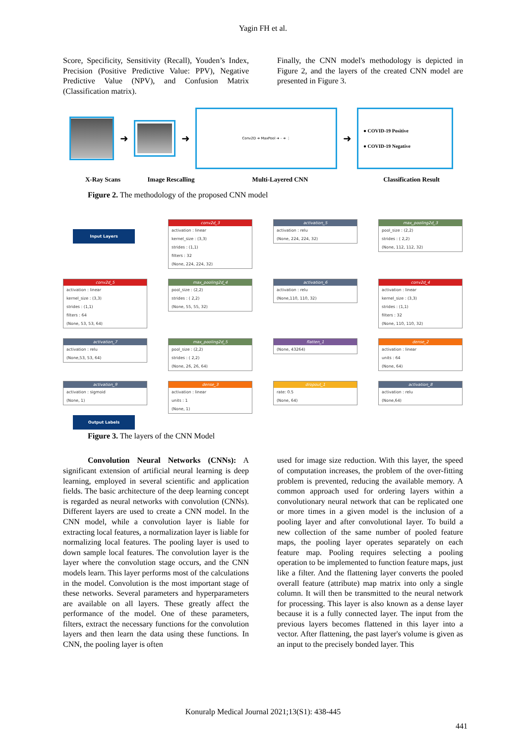Yagin FH et al.
Score, Specificity, Sensitivity (Recall), Youden’s Index, Precision (Positive Predictive Value: PPV), Negative Predictive Value (NPV), and Confusion Matrix (Classification matrix).
Finally, the CNN model's methodology is depicted in Figure 2, and the layers of the created CNN model are presented in Figure 3.
➜ ➜
Conv2D ➜ MaxPool ➜ - ➜ ⋮
➜
● COVID-19 Positive
● COVID-19 Negative
X-Ray Scans Image Rescalling Multi-Layered CNN Classification Result
Figure 2. The methodology of the proposed CNN model
Input Layers
conv2d_3
activation : linear
kernel_size : (3,3)
strides : (1,1)
filters : 32
(None, 224, 224, 32)
activation_5
activation : relu
(None, 224, 224, 32)
max_pooling2d_3
pool_size : (2,2)
strides : ( 2,2)
(None, 112, 112, 32)
conv2d_5
activation : linear
kernel_size : (3,3)
strides : (1,1)
filters : 64
(None, 53, 53, 64)
max_pooling2d_4
pool_size : (2,2)
strides : ( 2,2)
(None, 55, 55, 32)
activation_6
activation : relu
(None,110, 110, 32)
conv2d_4
activation : linear
kernel_size : (3,3)
strides : (1,1)
filters : 32
(None, 110, 110, 32)
activation_7
activation : relu
(None,53, 53, 64)
max_pooling2d_5
pool_size : (2,2)
strides : ( 2,2)
(None, 26, 26, 64)
flatten_1
(None, 43264)
dense_2
activation : linear
units : 64
(None, 64)
activation_9
activation : sigmoid
(None, 1)
Output Labels
dense_3
activation : linear
units : 1
(None, 1)
dropout_1
rate: 0.5
(None, 64)
activation_8
activation : relu
(None,64)
Figure 3. The layers of the CNN Model
Convolution Neural Networks (CNNs): A significant extension of artificial neural learning is deep learning, employed in several scientific and application fields. The basic architecture of the deep learning concept is regarded as neural networks with convolution (CNNs). Different layers are used to create a CNN model. In the CNN model, while a convolution layer is liable for extracting local features, a normalization layer is liable for normalizing local features. The pooling layer is used to down sample local features. The convolution layer is the layer where the convolution stage occurs, and the CNN models learn. This layer performs most of the calculations in the model. Convolution is the most important stage of these networks. Several parameters and hyperparameters are available on all layers. These greatly affect the performance of the model. One of these parameters, filters, extract the necessary functions for the convolution layers and then learn the data using these functions. In CNN, the pooling layer is often
used for image size reduction. With this layer, the speed of computation increases, the problem of the over-fitting problem is prevented, reducing the available memory. A common approach used for ordering layers within a convolutionary neural network that can be replicated one or more times in a given model is the inclusion of a pooling layer and after convolutional layer. To build a new collection of the same number of pooled feature maps, the pooling layer operates separately on each feature map. Pooling requires selecting a pooling operation to be implemented to function feature maps, just like a filter. And the flattening layer converts the pooled overall feature (attribute) map matrix into only a single column. It will then be transmitted to the neural network for processing. This layer is also known as a dense layer because it is a fully connected layer. The input from the previous layers becomes flattened in this layer into a vector. After flattening, the past layer's volume is given as an input to the precisely bonded layer. This
Konuralp Medical Journal 2021;13(S1): 438-445
441